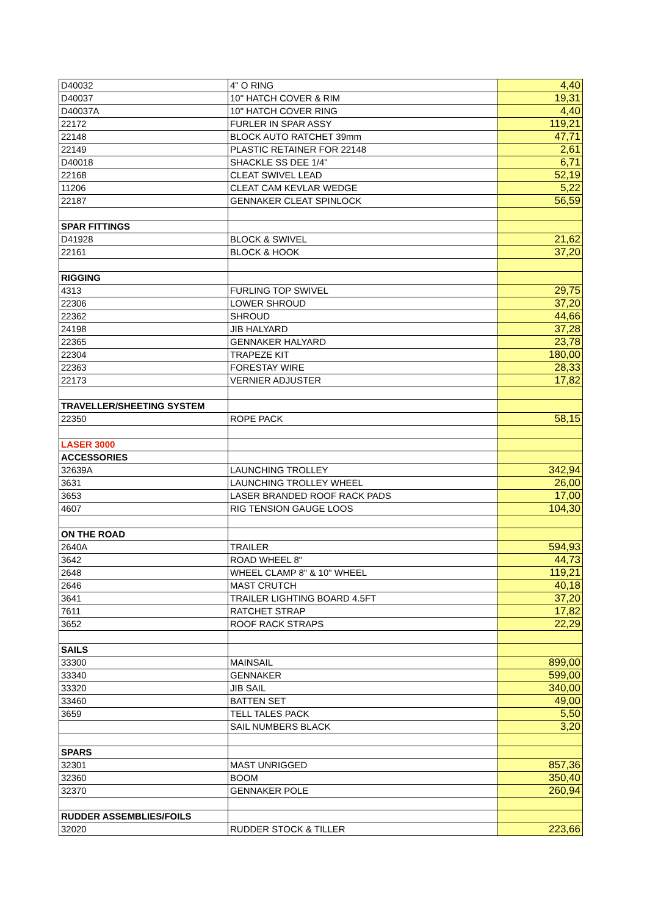| D40032 | 4" O RING | 4,40 |
| D40037 | 10" HATCH COVER & RIM | 19,31 |
| D40037A | 10" HATCH COVER RING | 4,40 |
| 22172 | FURLER IN SPAR ASSY | 119,21 |
| 22148 | BLOCK AUTO RATCHET 39mm | 47,71 |
| 22149 | PLASTIC RETAINER FOR 22148 | 2,61 |
| D40018 | SHACKLE SS DEE 1/4" | 6,71 |
| 22168 | CLEAT SWIVEL LEAD | 52,19 |
| 11206 | CLEAT CAM KEVLAR WEDGE | 5,22 |
| 22187 | GENNAKER CLEAT SPINLOCK | 56,59 |
| SPAR FITTINGS | | |
| D41928 | BLOCK & SWIVEL | 21,62 |
| 22161 | BLOCK & HOOK | 37,20 |
| RIGGING | | |
| 4313 | FURLING TOP SWIVEL | 29,75 |
| 22306 | LOWER SHROUD | 37,20 |
| 22362 | SHROUD | 44,66 |
| 24198 | JIB HALYARD | 37,28 |
| 22365 | GENNAKER HALYARD | 23,78 |
| 22304 | TRAPEZE KIT | 180,00 |
| 22363 | FORESTAY WIRE | 28,33 |
| 22173 | VERNIER ADJUSTER | 17,82 |
| TRAVELLER/SHEETING SYSTEM | | |
| 22350 | ROPE PACK | 58,15 |
| LASER 3000 | | |
| ACCESSORIES | | |
| 32639A | LAUNCHING TROLLEY | 342,94 |
| 3631 | LAUNCHING TROLLEY WHEEL | 26,00 |
| 3653 | LASER BRANDED ROOF RACK PADS | 17,00 |
| 4607 | RIG TENSION GAUGE LOOS | 104,30 |
| ON THE ROAD | | |
| 2640A | TRAILER | 594,93 |
| 3642 | ROAD WHEEL 8" | 44,73 |
| 2648 | WHEEL CLAMP 8" & 10" WHEEL | 119,21 |
| 2646 | MAST CRUTCH | 40,18 |
| 3641 | TRAILER LIGHTING BOARD 4.5FT | 37,20 |
| 7611 | RATCHET STRAP | 17,82 |
| 3652 | ROOF RACK STRAPS | 22,29 |
| SAILS | | |
| 33300 | MAINSAIL | 899,00 |
| 33340 | GENNAKER | 599,00 |
| 33320 | JIB SAIL | 340,00 |
| 33460 | BATTEN SET | 49,00 |
| 3659 | TELL TALES PACK | 5,50 |
| | SAIL NUMBERS BLACK | 3,20 |
| SPARS | | |
| 32301 | MAST UNRIGGED | 857,36 |
| 32360 | BOOM | 350,40 |
| 32370 | GENNAKER POLE | 260,94 |
| RUDDER ASSEMBLIES/FOILS | | |
| 32020 | RUDDER STOCK & TILLER | 223,66 |